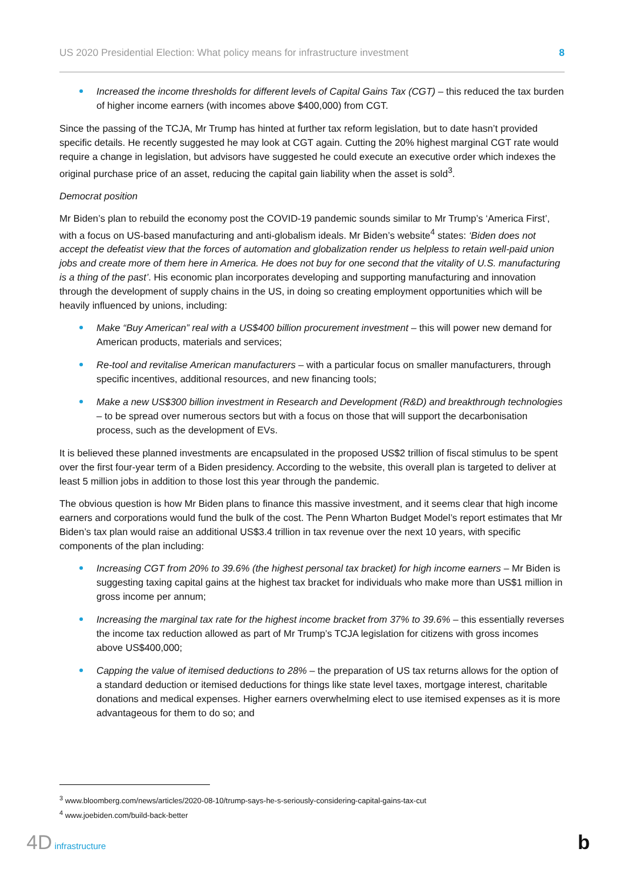US 2020 Presidential Election: What policy means for infrastructure investment 8
Increased the income thresholds for different levels of Capital Gains Tax (CGT) – this reduced the tax burden of higher income earners (with incomes above $400,000) from CGT.
Since the passing of the TCJA, Mr Trump has hinted at further tax reform legislation, but to date hasn’t provided specific details. He recently suggested he may look at CGT again. Cutting the 20% highest marginal CGT rate would require a change in legislation, but advisors have suggested he could execute an executive order which indexes the original purchase price of an asset, reducing the capital gain liability when the asset is sold<sup>3</sup>.
Democrat position
Mr Biden’s plan to rebuild the economy post the COVID-19 pandemic sounds similar to Mr Trump’s ‘America First’, with a focus on US-based manufacturing and anti-globalism ideals. Mr Biden’s website<sup>4</sup> states: ‘Biden does not accept the defeatist view that the forces of automation and globalization render us helpless to retain well-paid union jobs and create more of them here in America. He does not buy for one second that the vitality of U.S. manufacturing is a thing of the past’. His economic plan incorporates developing and supporting manufacturing and innovation through the development of supply chains in the US, in doing so creating employment opportunities which will be heavily influenced by unions, including:
Make “Buy American” real with a US$400 billion procurement investment – this will power new demand for American products, materials and services;
Re-tool and revitalise American manufacturers – with a particular focus on smaller manufacturers, through specific incentives, additional resources, and new financing tools;
Make a new US$300 billion investment in Research and Development (R&D) and breakthrough technologies – to be spread over numerous sectors but with a focus on those that will support the decarbonisation process, such as the development of EVs.
It is believed these planned investments are encapsulated in the proposed US$2 trillion of fiscal stimulus to be spent over the first four-year term of a Biden presidency. According to the website, this overall plan is targeted to deliver at least 5 million jobs in addition to those lost this year through the pandemic.
The obvious question is how Mr Biden plans to finance this massive investment, and it seems clear that high income earners and corporations would fund the bulk of the cost. The Penn Wharton Budget Model’s report estimates that Mr Biden’s tax plan would raise an additional US$3.4 trillion in tax revenue over the next 10 years, with specific components of the plan including:
Increasing CGT from 20% to 39.6% (the highest personal tax bracket) for high income earners – Mr Biden is suggesting taxing capital gains at the highest tax bracket for individuals who make more than US$1 million in gross income per annum;
Increasing the marginal tax rate for the highest income bracket from 37% to 39.6% – this essentially reverses the income tax reduction allowed as part of Mr Trump’s TCJA legislation for citizens with gross incomes above US$400,000;
Capping the value of itemised deductions to 28% – the preparation of US tax returns allows for the option of a standard deduction or itemised deductions for things like state level taxes, mortgage interest, charitable donations and medical expenses. Higher earners overwhelming elect to use itemised expenses as it is more advantageous for them to do so; and
<sup>3</sup> www.bloomberg.com/news/articles/2020-08-10/trump-says-he-s-seriously-considering-capital-gains-tax-cut
<sup>4</sup> www.joebiden.com/build-back-better
4D infrastructure b